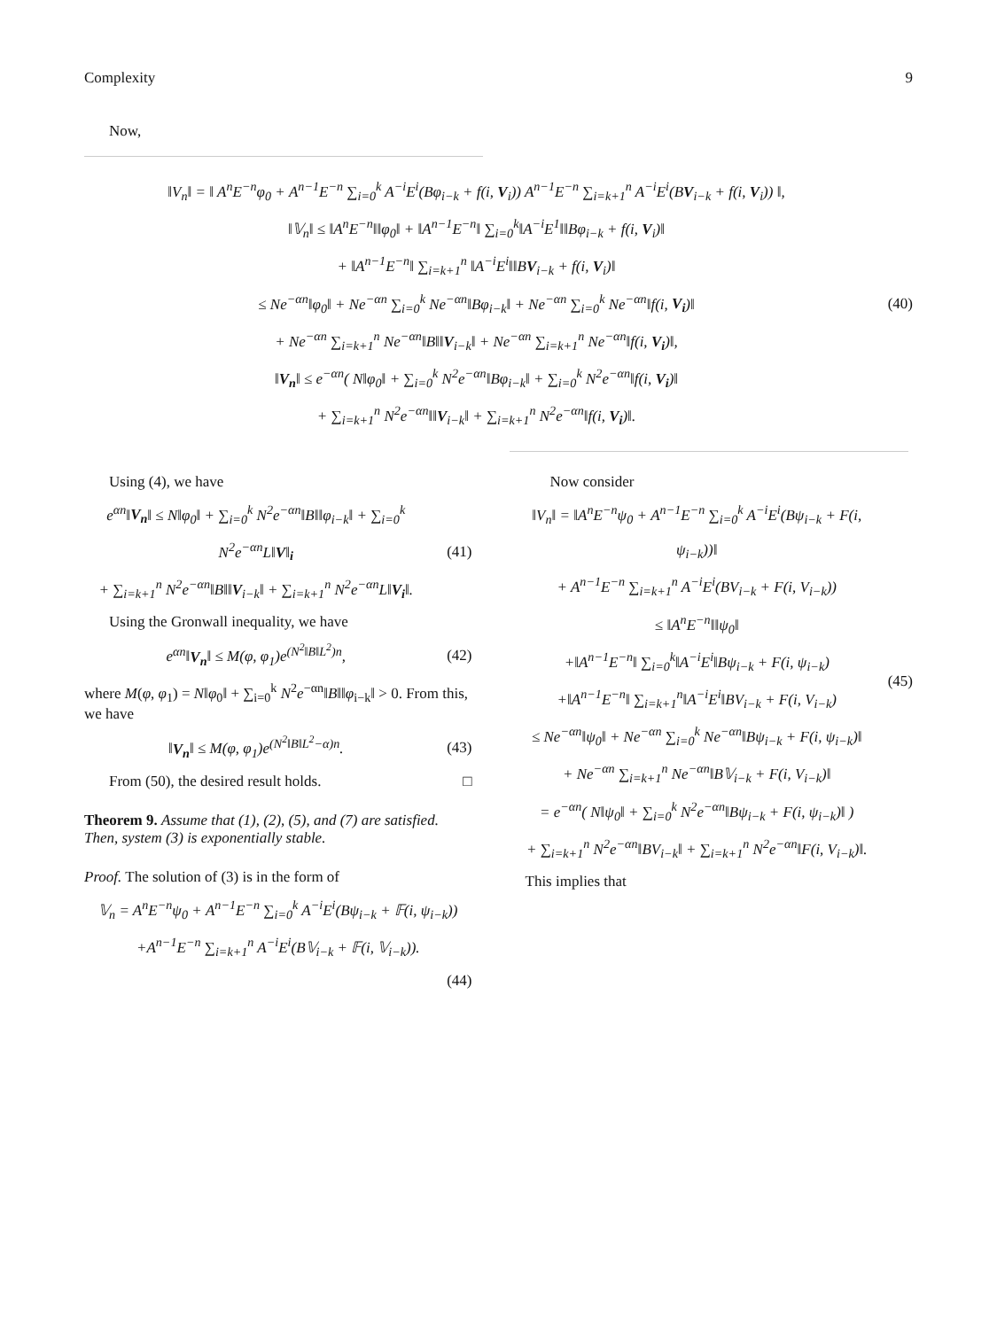Complexity 9
Now,
‖V<sub>n</sub>‖ = ‖ A<sup>n</sup>E<sup>−n</sup>φ<sub>0</sub> + A<sup>n−1</sup>E<sup>−n</sup> ∑<sub>i=0</sub><sup>k</sup> A<sup>−i</sup>E<sup>i</sup>(Bφ<sub>i−k</sub> + f(i, V<sub>i</sub>)) A<sup>n−1</sup>E<sup>−n</sup> ∑<sub>i=k+1</sub><sup>n</sup> A<sup>−i</sup>E<sup>i</sup>(BV<sub>i−k</sub> + f(i, V<sub>i</sub>)) ‖,
‖𝕍<sub>n</sub>‖ ≤ ‖A<sup>n</sup>E<sup>−n</sup>‖‖φ<sub>0</sub>‖ + ‖A<sup>n−1</sup>E<sup>−n</sup>‖ ∑<sub>i=0</sub><sup>k</sup>‖A<sup>−i</sup>E<sup>1</sup>‖‖Bφ<sub>i−k</sub> + f(i, V<sub>i</sub>)‖
+ ‖A<sup>n−1</sup>E<sup>−n</sup>‖ ∑<sub>i=k+1</sub><sup>n</sup> ‖A<sup>−i</sup>E<sup>i</sup>‖‖BV<sub>i−k</sub> + f(i, V<sub>i</sub>)‖
≤ Ne<sup>−αn</sup>‖φ<sub>0</sub>‖ + Ne<sup>−αn</sup> ∑<sub>i=0</sub><sup>k</sup> Ne<sup>−αn</sup>‖Bφ<sub>i−k</sub>‖ + Ne<sup>−αn</sup> ∑<sub>i=0</sub><sup>k</sup> Ne<sup>−αn</sup>‖f(i, V<sub>i</sub>)‖
+ Ne<sup>−αn</sup> ∑<sub>i=k+1</sub><sup>n</sup> Ne<sup>−αn</sup>‖B‖‖V<sub>i−k</sub>‖ + Ne<sup>−αn</sup> ∑<sub>i=k+1</sub><sup>n</sup> Ne<sup>−αn</sup>‖f(i, V<sub>i</sub>)‖,
‖V<sub>n</sub>‖ ≤ e<sup>−αn</sup>( N‖φ<sub>0</sub>‖ + ∑<sub>i=0</sub><sup>k</sup> N<sup>2</sup>e<sup>−αn</sup>‖Bφ<sub>i−k</sub>‖ + ∑<sub>i=0</sub><sup>k</sup> N<sup>2</sup>e<sup>−αn</sup>‖f(i, V<sub>i</sub>)‖
+ ∑<sub>i=k+1</sub><sup>n</sup> N<sup>2</sup>e<sup>−αn</sup>‖‖V<sub>i−k</sub>‖ + ∑<sub>i=k+1</sub><sup>n</sup> N<sup>2</sup>e<sup>−αn</sup>‖f(i, V<sub>i</sub>)‖.
(40)
Using (4), we have
e<sup>αn</sup>‖V<sub>n</sub>‖ ≤ N‖φ<sub>0</sub>‖ + ∑<sub>i=0</sub><sup>k</sup> N<sup>2</sup>e<sup>−αn</sup>‖B‖‖φ<sub>i−k</sub>‖ + ∑<sub>i=0</sub><sup>k</sup> N<sup>2</sup>e<sup>−αn</sup>L‖V‖<sub>i</sub>
+ ∑<sub>i=k+1</sub><sup>n</sup> N<sup>2</sup>e<sup>−αn</sup>‖B‖‖V<sub>i−k</sub>‖ + ∑<sub>i=k+1</sub><sup>n</sup> N<sup>2</sup>e<sup>−αn</sup>L‖V<sub>i</sub>‖.
(41)
Using the Gronwall inequality, we have
e<sup>αn</sup>‖V<sub>n</sub>‖ ≤ M(φ, φ<sub>1</sub>)e<sup>(N<sup>2</sup>‖B‖L<sup>2</sup>)n</sup>,
(42)
where M(φ, φ<sub>1</sub>) = N‖φ<sub>0</sub>‖ + ∑<sub>i=0</sub><sup>k</sup> N<sup>2</sup>e<sup>−αn</sup>‖B‖‖φ<sub>i−k</sub>‖ > 0. From this, we have
‖V<sub>n</sub>‖ ≤ M(φ, φ<sub>1</sub>)e<sup>(N<sup>2</sup>‖B‖L<sup>2</sup>−α)n</sup>.
(43)
From (50), the desired result holds. □
Theorem 9. Assume that (1), (2), (5), and (7) are satisfied. Then, system (3) is exponentially stable.
Proof. The solution of (3) is in the form of
𝕍<sub>n</sub> = A<sup>n</sup>E<sup>−n</sup>ψ<sub>0</sub> + A<sup>n−1</sup>E<sup>−n</sup> ∑<sub>i=0</sub><sup>k</sup> A<sup>−i</sup>E<sup>i</sup>(Bψ<sub>i−k</sub> + 𝔽(i, ψ<sub>i−k</sub>))
+A<sup>n−1</sup>E<sup>−n</sup> ∑<sub>i=k+1</sub><sup>n</sup> A<sup>−i</sup>E<sup>i</sup>(B𝕍<sub>i−k</sub> + 𝔽(i, 𝕍<sub>i−k</sub>)).
(44)
Now consider
‖V<sub>n</sub>‖ = ‖A<sup>n</sup>E<sup>−n</sup>ψ<sub>0</sub> + A<sup>n−1</sup>E<sup>−n</sup> ∑<sub>i=0</sub><sup>k</sup> A<sup>−i</sup>E<sup>i</sup>(Bψ<sub>i−k</sub> + F(i, ψ<sub>i−k</sub>))‖
+ A<sup>n−1</sup>E<sup>−n</sup> ∑<sub>i=k+1</sub><sup>n</sup> A<sup>−i</sup>E<sup>i</sup>(BV<sub>i−k</sub> + F(i, V<sub>i−k</sub>))
≤ ‖A<sup>n</sup>E<sup>−n</sup>‖‖ψ<sub>0</sub>‖
+‖A<sup>n−1</sup>E<sup>−n</sup>‖ ∑<sub>i=0</sub><sup>k</sup>‖A<sup>−i</sup>E<sup>i</sup>‖Bψ<sub>i−k</sub> + F(i, ψ<sub>i−k</sub>)
+‖A<sup>n−1</sup>E<sup>−n</sup>‖ ∑<sub>i=k+1</sub><sup>n</sup>‖A<sup>−i</sup>E<sup>i</sup>‖BV<sub>i−k</sub> + F(i, V<sub>i−k</sub>)
≤ Ne<sup>−αn</sup>‖ψ<sub>0</sub>‖ + Ne<sup>−αn</sup> ∑<sub>i=0</sub><sup>k</sup> Ne<sup>−αn</sup>‖Bψ<sub>i−k</sub> + F(i, ψ<sub>i−k</sub>)‖
+ Ne<sup>−αn</sup> ∑<sub>i=k+1</sub><sup>n</sup> Ne<sup>−αn</sup>‖B𝕍<sub>i−k</sub> + F(i, V<sub>i−k</sub>)‖
= e<sup>−αn</sup>( N‖ψ<sub>0</sub>‖ + ∑<sub>i=0</sub><sup>k</sup> N<sup>2</sup>e<sup>−αn</sup>‖Bψ<sub>i−k</sub> + F(i, ψ<sub>i−k</sub>)‖ )
+ ∑<sub>i=k+1</sub><sup>n</sup> N<sup>2</sup>e<sup>−αn</sup>‖BV<sub>i−k</sub>‖ + ∑<sub>i=k+1</sub><sup>n</sup> N<sup>2</sup>e<sup>−αn</sup>‖F(i, V<sub>i−k</sub>)‖.
(45)
This implies that